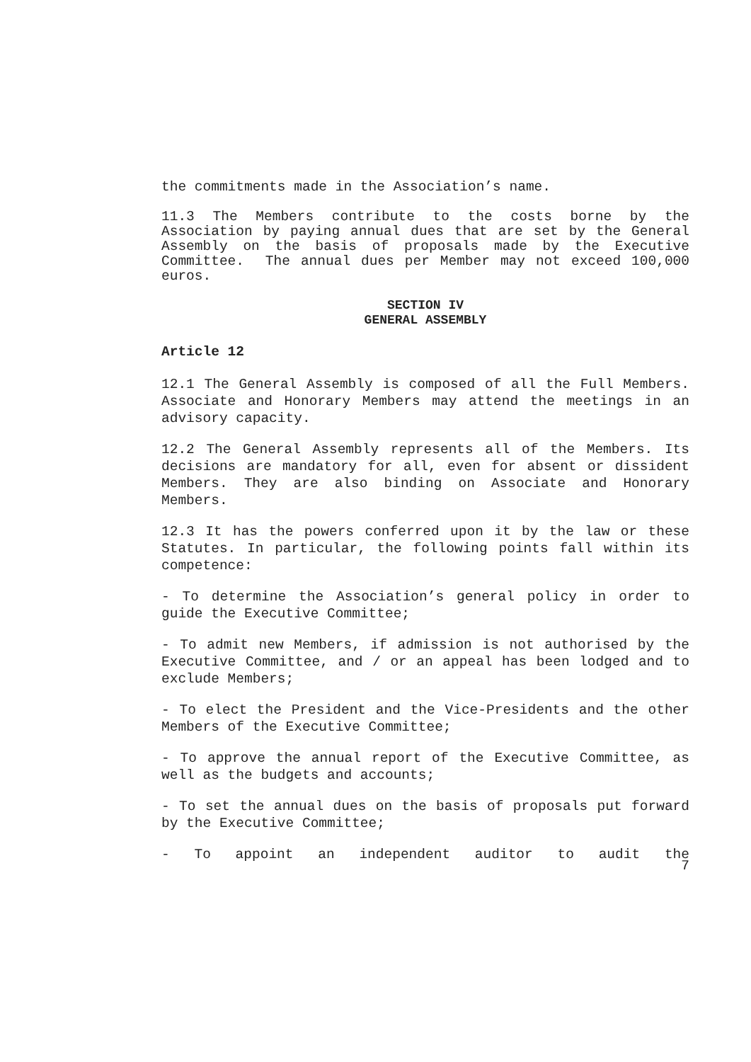the commitments made in the Association’s name.
11.3 The Members contribute to the costs borne by the Association by paying annual dues that are set by the General Assembly on the basis of proposals made by the Executive Committee. The annual dues per Member may not exceed 100,000 euros.
SECTION IV
GENERAL ASSEMBLY
Article 12
12.1 The General Assembly is composed of all the Full Members. Associate and Honorary Members may attend the meetings in an advisory capacity.
12.2 The General Assembly represents all of the Members. Its decisions are mandatory for all, even for absent or dissident Members. They are also binding on Associate and Honorary Members.
12.3 It has the powers conferred upon it by the law or these Statutes. In particular, the following points fall within its competence:
- To determine the Association’s general policy in order to guide the Executive Committee;
- To admit new Members, if admission is not authorised by the Executive Committee, and / or an appeal has been lodged and to exclude Members;
- To elect the President and the Vice-Presidents and the other Members of the Executive Committee;
- To approve the annual report of the Executive Committee, as well as the budgets and accounts;
- To set the annual dues on the basis of proposals put forward by the Executive Committee;
- To appoint an independent auditor to audit the
7